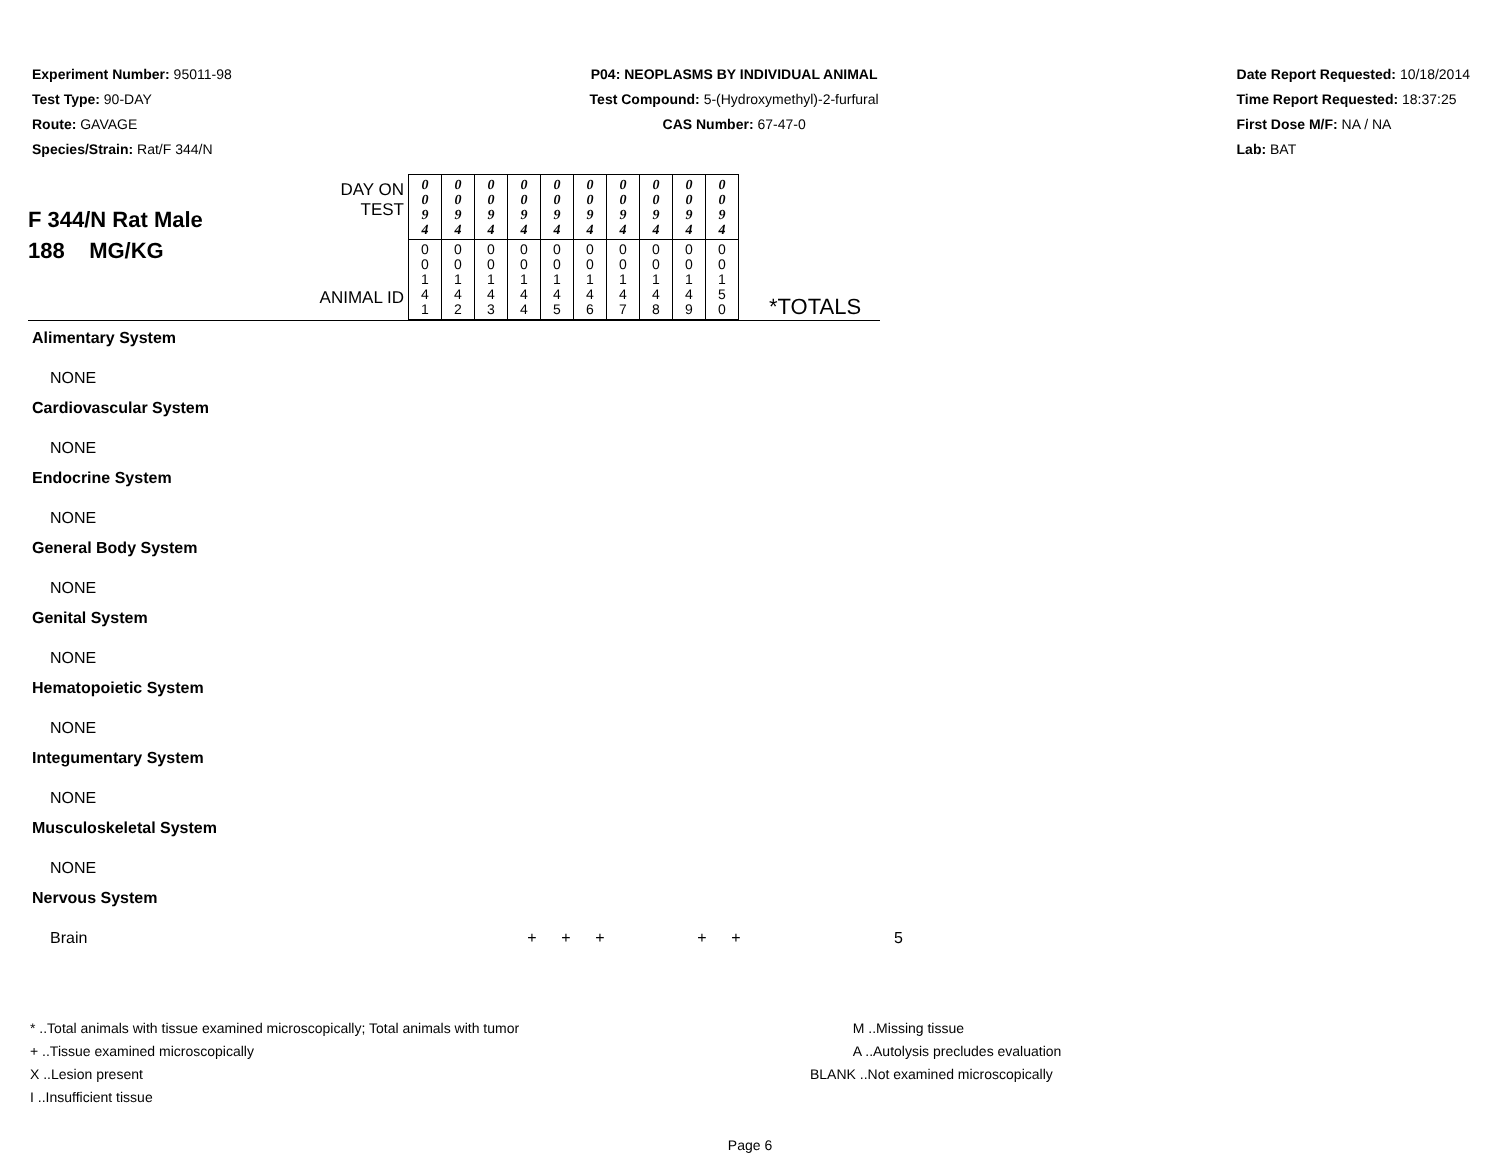Experiment Number: 95011-98
Test Type: 90-DAY
Route: GAVAGE
Species/Strain: Rat/F 344/N
P04: NEOPLASMS BY INDIVIDUAL ANIMAL
Test Compound: 5-(Hydroxymethyl)-2-furfural
CAS Number: 67-47-0
Date Report Requested: 10/18/2014
Time Report Requested: 18:37:25
First Dose M/F: NA / NA
Lab: BAT
F 344/N Rat Male
188 MG/KG
DAY ON TEST
ANIMAL ID
| 0 0 9 4 | 0 0 9 4 | 0 0 9 4 | 0 0 9 4 | 0 0 9 4 | 0 0 9 4 | 0 0 9 4 | 0 0 9 4 | 0 0 9 4 | 0 0 9 4 |
| 0 0 1 4 1 | 0 0 1 4 2 | 0 0 1 4 3 | 0 0 1 4 4 | 0 0 1 4 5 | 0 0 1 4 6 | 0 0 1 4 7 | 0 0 1 4 8 | 0 0 1 4 9 | 0 0 1 5 0 |
*TOTALS
Alimentary System
NONE
Cardiovascular System
NONE
Endocrine System
NONE
General Body System
NONE
Genital System
NONE
Hematopoietic System
NONE
Integumentary System
NONE
Musculoskeletal System
NONE
Nervous System
Brain + + + + + 5
* ..Total animals with tissue examined microscopically; Total animals with tumor
+ ..Tissue examined microscopically
X ..Lesion present
I ..Insufficient tissue
M ..Missing tissue
A ..Autolysis precludes evaluation
BLANK ..Not examined microscopically
Page 6